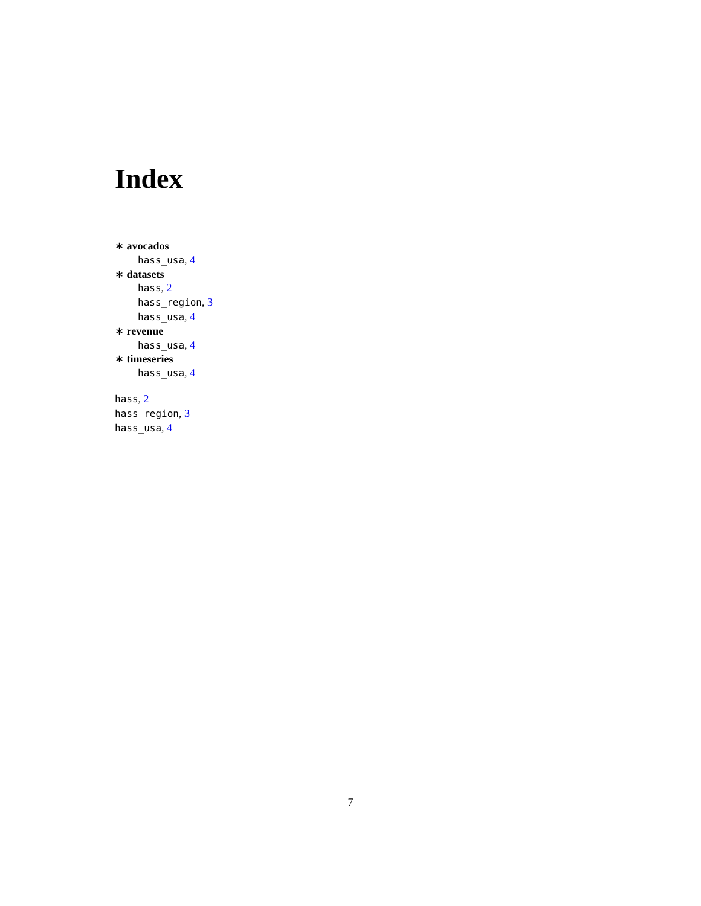Index
∗ avocados
hass_usa, 4
∗ datasets
hass, 2
hass_region, 3
hass_usa, 4
∗ revenue
hass_usa, 4
∗ timeseries
hass_usa, 4
hass, 2
hass_region, 3
hass_usa, 4
7